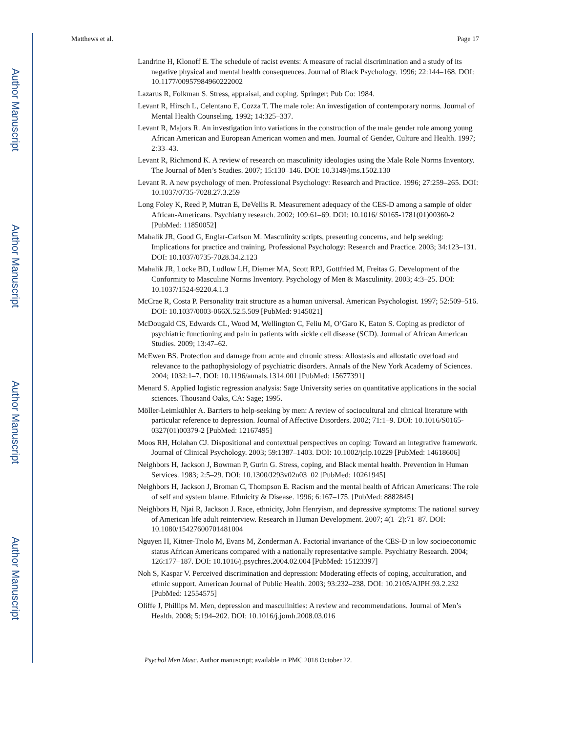Author Manuscript
Author Manuscript
Author Manuscript
Author Manuscript
Matthews et al. Page 17
Landrine H, Klonoff E. The schedule of racist events: A measure of racial discrimination and a study of its negative physical and mental health consequences. Journal of Black Psychology. 1996; 22:144–168. DOI: 10.1177/00957984960222002
Lazarus R, Folkman S. Stress, appraisal, and coping. Springer; Pub Co: 1984.
Levant R, Hirsch L, Celentano E, Cozza T. The male role: An investigation of contemporary norms. Journal of Mental Health Counseling. 1992; 14:325–337.
Levant R, Majors R. An investigation into variations in the construction of the male gender role among young African American and European American women and men. Journal of Gender, Culture and Health. 1997; 2:33–43.
Levant R, Richmond K. A review of research on masculinity ideologies using the Male Role Norms Inventory. The Journal of Men’s Studies. 2007; 15:130–146. DOI: 10.3149/jms.1502.130
Levant R. A new psychology of men. Professional Psychology: Research and Practice. 1996; 27:259–265. DOI: 10.1037/0735-7028.27.3.259
Long Foley K, Reed P, Mutran E, DeVellis R. Measurement adequacy of the CES-D among a sample of older African-Americans. Psychiatry research. 2002; 109:61–69. DOI: 10.1016/ S0165-1781(01)00360-2 [PubMed: 11850052]
Mahalik JR, Good G, Englar-Carlson M. Masculinity scripts, presenting concerns, and help seeking: Implications for practice and training. Professional Psychology: Research and Practice. 2003; 34:123–131. DOI: 10.1037/0735-7028.34.2.123
Mahalik JR, Locke BD, Ludlow LH, Diemer MA, Scott RPJ, Gottfried M, Freitas G. Development of the Conformity to Masculine Norms Inventory. Psychology of Men & Masculinity. 2003; 4:3–25. DOI: 10.1037/1524-9220.4.1.3
McCrae R, Costa P. Personality trait structure as a human universal. American Psychologist. 1997; 52:509–516. DOI: 10.1037/0003-066X.52.5.509 [PubMed: 9145021]
McDougald CS, Edwards CL, Wood M, Wellington C, Feliu M, O’Garo K, Eaton S. Coping as predictor of psychiatric functioning and pain in patients with sickle cell disease (SCD). Journal of African American Studies. 2009; 13:47–62.
McEwen BS. Protection and damage from acute and chronic stress: Allostasis and allostatic overload and relevance to the pathophysiology of psychiatric disorders. Annals of the New York Academy of Sciences. 2004; 1032:1–7. DOI: 10.1196/annals.1314.001 [PubMed: 15677391]
Menard S. Applied logistic regression analysis: Sage University series on quantitative applications in the social sciences. Thousand Oaks, CA: Sage; 1995.
Möller-Leimkühler A. Barriers to help-seeking by men: A review of sociocultural and clinical literature with particular reference to depression. Journal of Affective Disorders. 2002; 71:1–9. DOI: 10.1016/S0165-0327(01)00379-2 [PubMed: 12167495]
Moos RH, Holahan CJ. Dispositional and contextual perspectives on coping: Toward an integrative framework. Journal of Clinical Psychology. 2003; 59:1387–1403. DOI: 10.1002/jclp.10229 [PubMed: 14618606]
Neighbors H, Jackson J, Bowman P, Gurin G. Stress, coping, and Black mental health. Prevention in Human Services. 1983; 2:5–29. DOI: 10.1300/J293v02n03_02 [PubMed: 10261945]
Neighbors H, Jackson J, Broman C, Thompson E. Racism and the mental health of African Americans: The role of self and system blame. Ethnicity & Disease. 1996; 6:167–175. [PubMed: 8882845]
Neighbors H, Njai R, Jackson J. Race, ethnicity, John Henryism, and depressive symptoms: The national survey of American life adult reinterview. Research in Human Development. 2007; 4(1–2):71–87. DOI: 10.1080/15427600701481004
Nguyen H, Kitner-Triolo M, Evans M, Zonderman A. Factorial invariance of the CES-D in low socioeconomic status African Americans compared with a nationally representative sample. Psychiatry Research. 2004; 126:177–187. DOI: 10.1016/j.psychres.2004.02.004 [PubMed: 15123397]
Noh S, Kaspar V. Perceived discrimination and depression: Moderating effects of coping, acculturation, and ethnic support. American Journal of Public Health. 2003; 93:232–238. DOI: 10.2105/AJPH.93.2.232 [PubMed: 12554575]
Oliffe J, Phillips M. Men, depression and masculinities: A review and recommendations. Journal of Men’s Health. 2008; 5:194–202. DOI: 10.1016/j.jomh.2008.03.016
Psychol Men Masc. Author manuscript; available in PMC 2018 October 22.